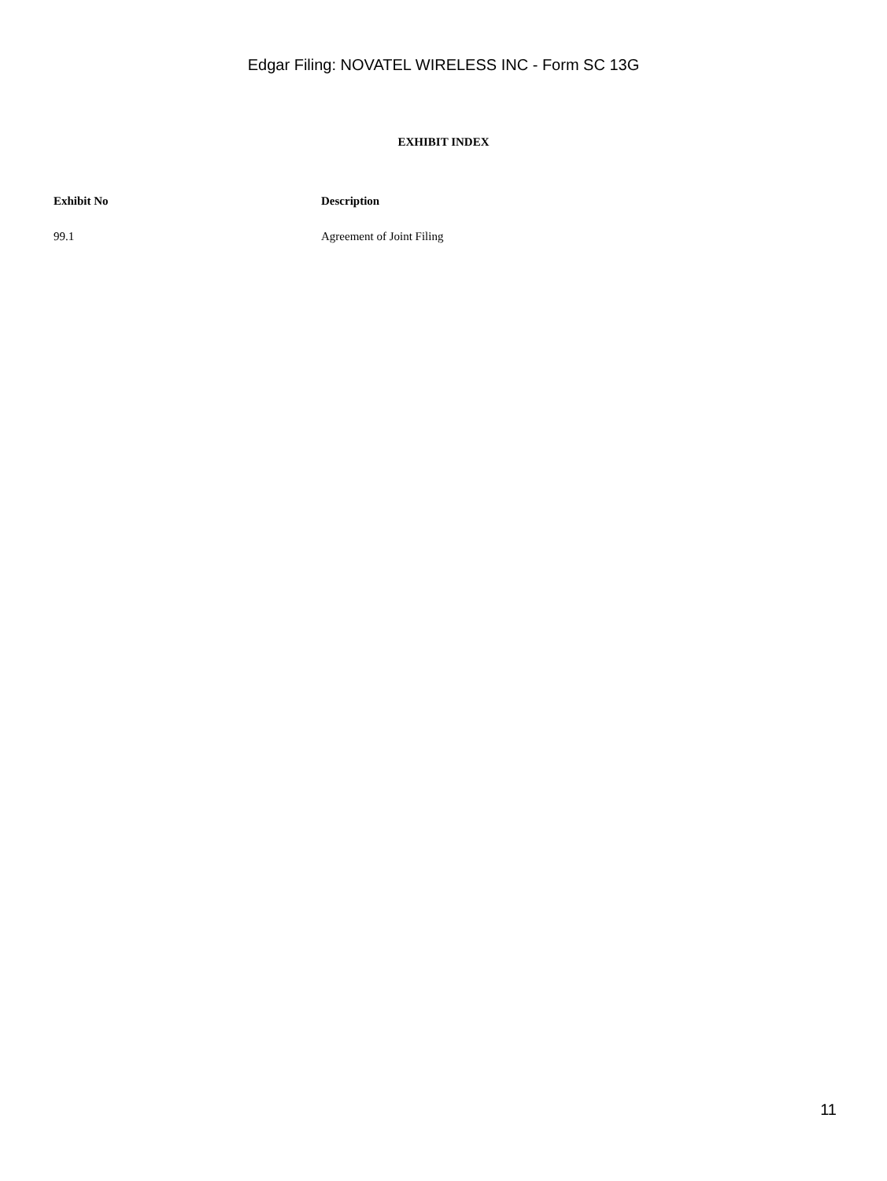Edgar Filing: NOVATEL WIRELESS INC - Form SC 13G
EXHIBIT INDEX
| Exhibit No | Description |
| --- | --- |
| 99.1 | Agreement of Joint Filing |
11